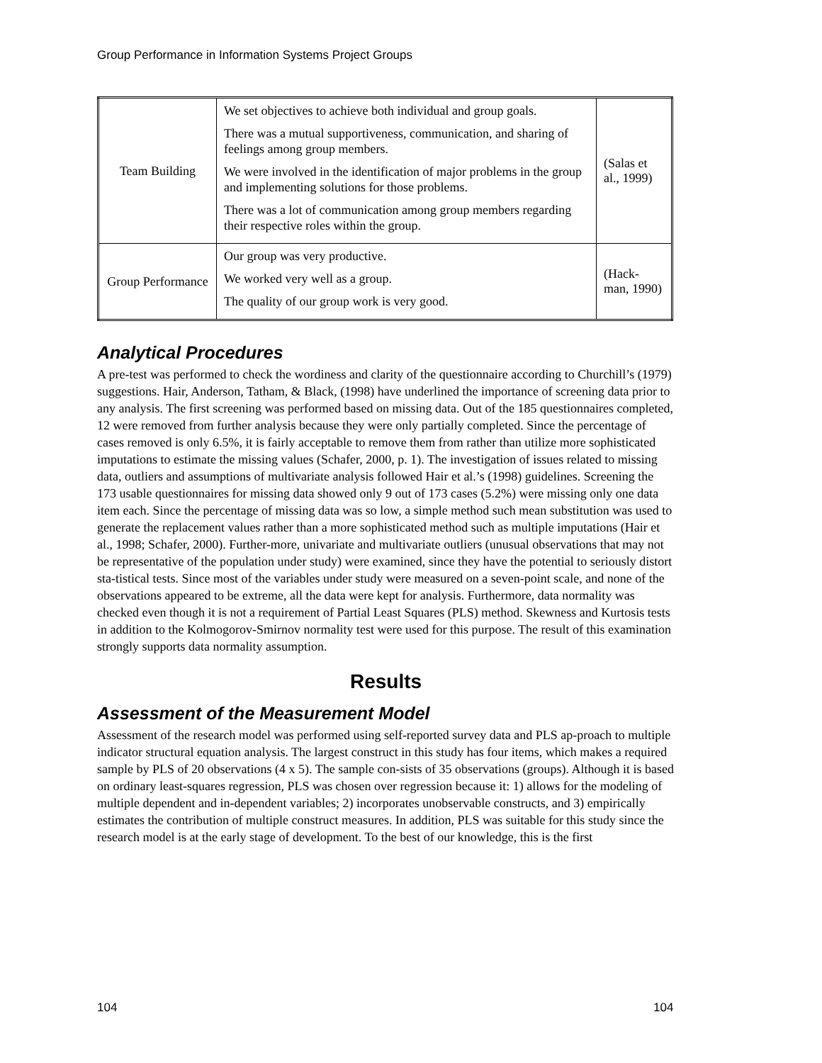Group Performance in Information Systems Project Groups
| Team Building | We set objectives to achieve both individual and group goals. There was a mutual supportiveness, communication, and sharing of feelings among group members. We were involved in the identification of major problems in the group and implementing solutions for those problems. There was a lot of communication among group members regarding their respective roles within the group. | (Salas et al., 1999) |
| Group Performance | Our group was very productive. We worked very well as a group. The quality of our group work is very good. | (Hack-man, 1990) |
Analytical Procedures
A pre-test was performed to check the wordiness and clarity of the questionnaire according to Churchill’s (1979) suggestions. Hair, Anderson, Tatham, & Black, (1998) have underlined the importance of screening data prior to any analysis. The first screening was performed based on missing data. Out of the 185 questionnaires completed, 12 were removed from further analysis because they were only partially completed. Since the percentage of cases removed is only 6.5%, it is fairly acceptable to remove them from rather than utilize more sophisticated imputations to estimate the missing values (Schafer, 2000, p. 1). The investigation of issues related to missing data, outliers and assumptions of multivariate analysis followed Hair et al.’s (1998) guidelines. Screening the 173 usable questionnaires for missing data showed only 9 out of 173 cases (5.2%) were missing only one data item each. Since the percentage of missing data was so low, a simple method such mean substitution was used to generate the replacement values rather than a more sophisticated method such as multiple imputations (Hair et al., 1998; Schafer, 2000). Further-more, univariate and multivariate outliers (unusual observations that may not be representative of the population under study) were examined, since they have the potential to seriously distort sta-tistical tests. Since most of the variables under study were measured on a seven-point scale, and none of the observations appeared to be extreme, all the data were kept for analysis. Furthermore, data normality was checked even though it is not a requirement of Partial Least Squares (PLS) method. Skewness and Kurtosis tests in addition to the Kolmogorov-Smirnov normality test were used for this purpose. The result of this examination strongly supports data normality assumption.
Results
Assessment of the Measurement Model
Assessment of the research model was performed using self-reported survey data and PLS ap-proach to multiple indicator structural equation analysis. The largest construct in this study has four items, which makes a required sample by PLS of 20 observations (4 x 5). The sample con-sists of 35 observations (groups). Although it is based on ordinary least-squares regression, PLS was chosen over regression because it: 1) allows for the modeling of multiple dependent and in-dependent variables; 2) incorporates unobservable constructs, and 3) empirically estimates the contribution of multiple construct measures. In addition, PLS was suitable for this study since the research model is at the early stage of development. To the best of our knowledge, this is the first
104 104